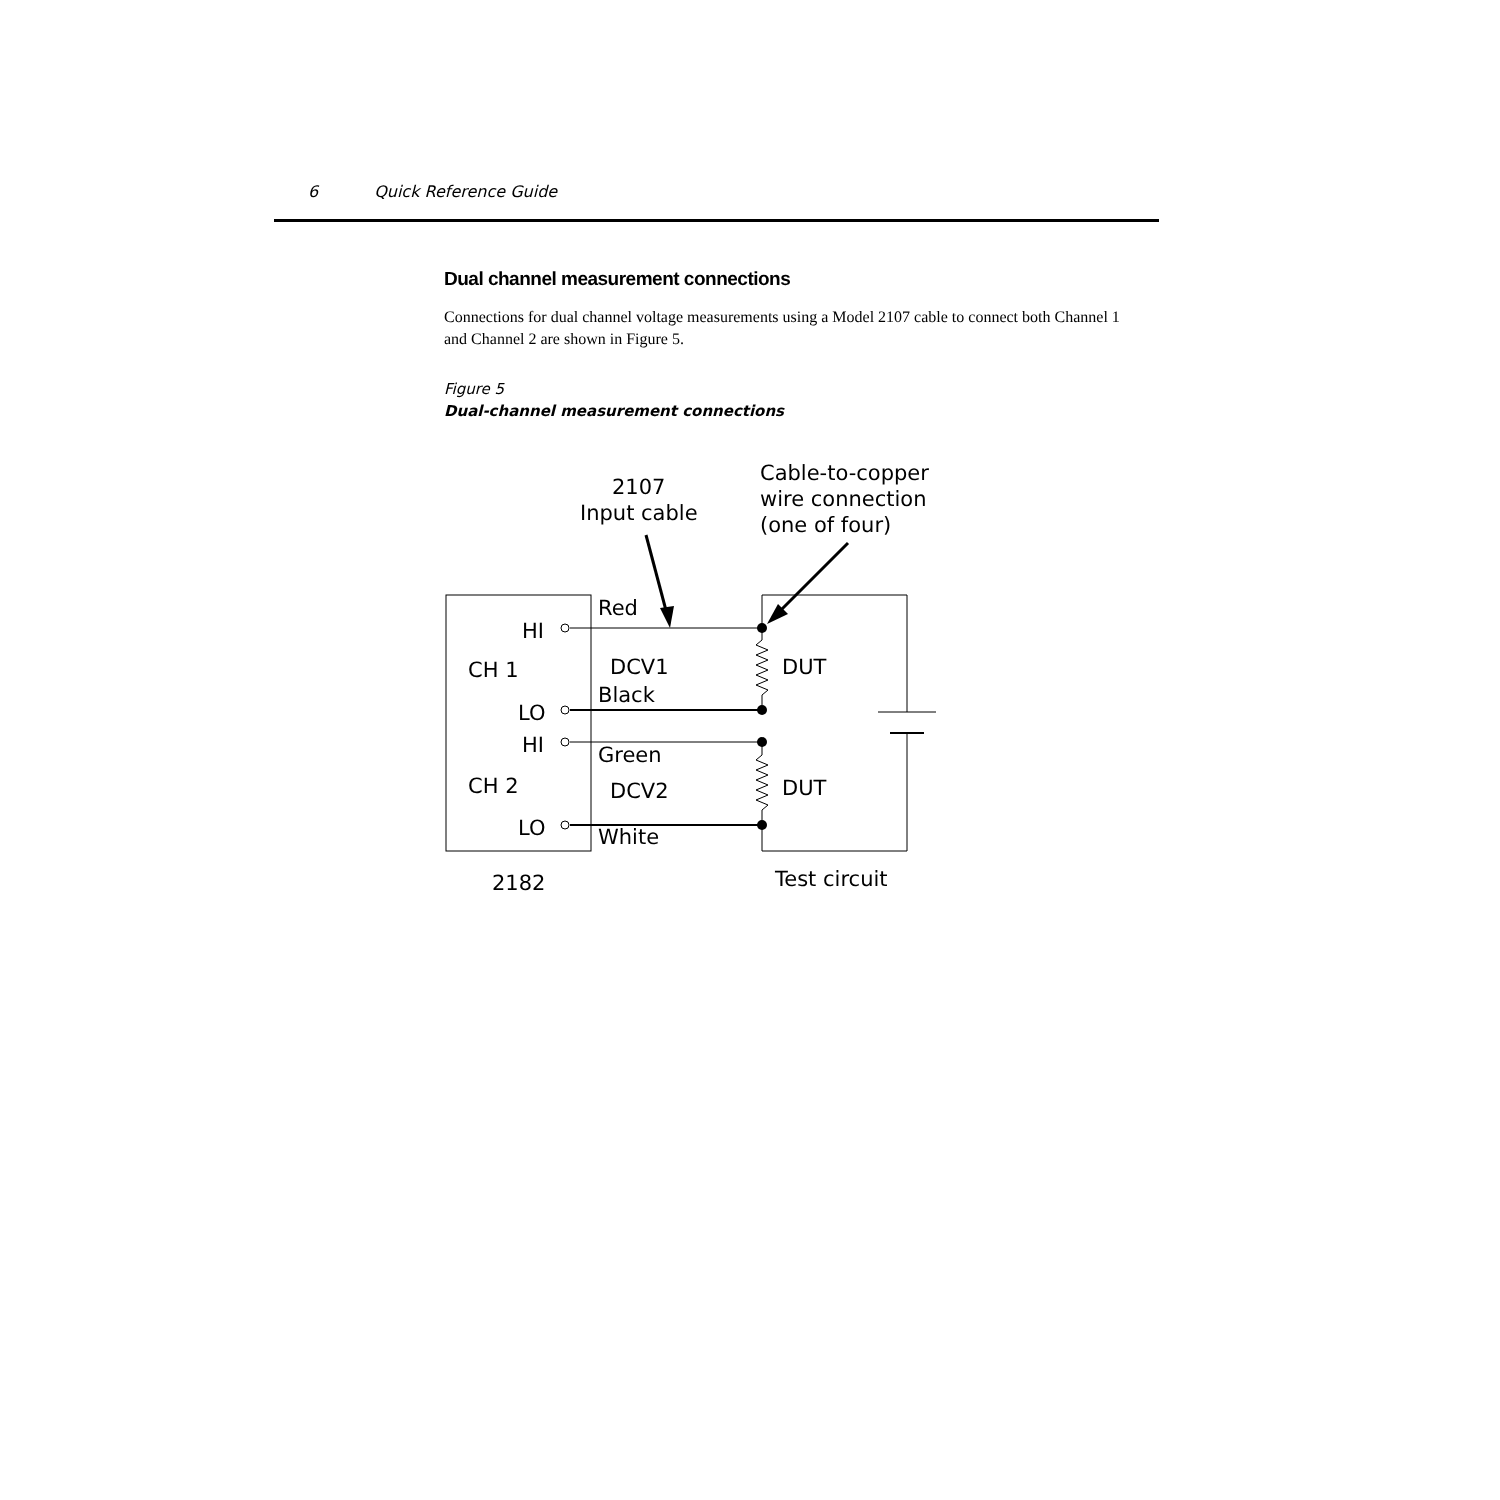6 Quick Reference Guide
Dual channel measurement connections
Connections for dual channel voltage measurements using a Model 2107 cable to connect both Channel 1 and Channel 2 are shown in Figure 5.
Figure 5
Dual-channel measurement connections
2107
Input cable
Cable-to-copper
wire connection
(one of four)
Red
HI
CH 1
DCV1
DUT
Black
LO
HI
Green
CH 2
DCV2
DUT
LO
White
2182
Test circuit